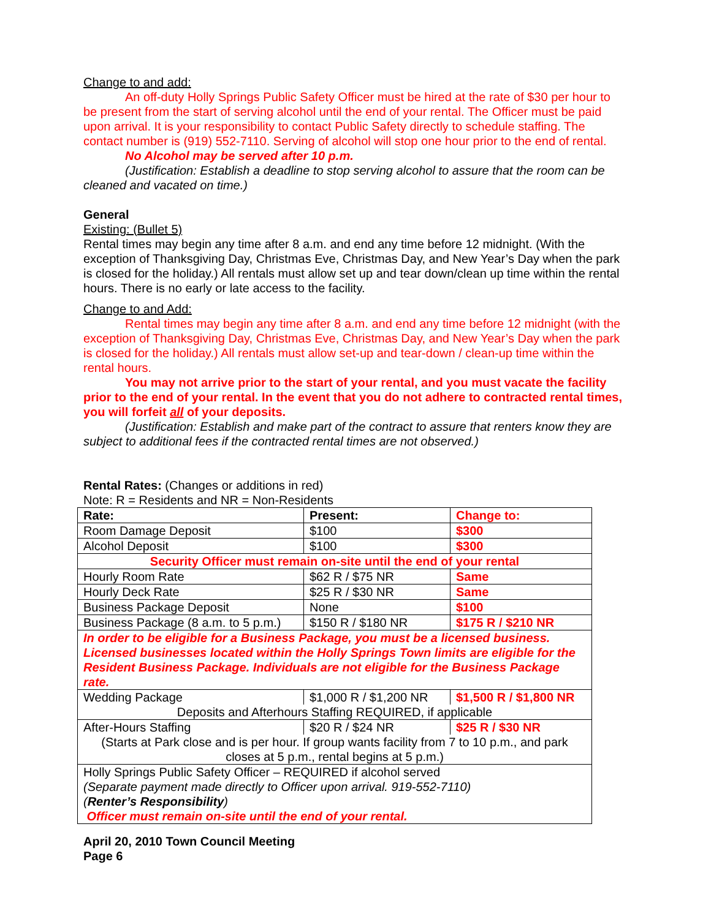Change to and add:
An off-duty Holly Springs Public Safety Officer must be hired at the rate of $30 per hour to be present from the start of serving alcohol until the end of your rental. The Officer must be paid upon arrival. It is your responsibility to contact Public Safety directly to schedule staffing. The contact number is (919) 552-7110. Serving of alcohol will stop one hour prior to the end of rental.
No Alcohol may be served after 10 p.m.
(Justification: Establish a deadline to stop serving alcohol to assure that the room can be cleaned and vacated on time.)
General
Existing: (Bullet 5)
Rental times may begin any time after 8 a.m. and end any time before 12 midnight. (With the exception of Thanksgiving Day, Christmas Eve, Christmas Day, and New Year’s Day when the park is closed for the holiday.) All rentals must allow set up and tear down/clean up time within the rental hours. There is no early or late access to the facility.
Change to and Add:
Rental times may begin any time after 8 a.m. and end any time before 12 midnight (with the exception of Thanksgiving Day, Christmas Eve, Christmas Day, and New Year’s Day when the park is closed for the holiday.) All rentals must allow set-up and tear-down / clean-up time within the rental hours.
You may not arrive prior to the start of your rental, and you must vacate the facility prior to the end of your rental. In the event that you do not adhere to contracted rental times, you will forfeit all of your deposits.
(Justification: Establish and make part of the contract to assure that renters know they are subject to additional fees if the contracted rental times are not observed.)
Rental Rates: (Changes or additions in red)
Note: R = Residents and NR = Non-Residents
| Rate: | Present: | Change to: |
| Room Damage Deposit | $100 | $300 |
| Alcohol Deposit | $100 | $300 |
| Security Officer must remain on-site until the end of your rental | | |
| Hourly Room Rate | $62 R / $75 NR | Same |
| Hourly Deck Rate | $25 R / $30 NR | Same |
| Business Package Deposit | None | $100 |
| Business Package (8 a.m. to 5 p.m.) | $150 R / $180 NR | $175 R / $210 NR |
| In order to be eligible for a Business Package, you must be a licensed business. Licensed businesses located within the Holly Springs Town limits are eligible for the Resident Business Package. Individuals are not eligible for the Business Package rate. | | |
| Wedding Package | $1,000 R / $1,200 NR | $1,500 R / $1,800 NR |
| Deposits and Afterhours Staffing REQUIRED, if applicable | | |
| After-Hours Staffing | $20 R / $24 NR | $25 R / $30 NR |
| (Starts at Park close and is per hour. If group wants facility from 7 to 10 p.m., and park closes at 5 p.m., rental begins at 5 p.m.) | | |
| Holly Springs Public Safety Officer – REQUIRED if alcohol served (Separate payment made directly to Officer upon arrival. 919-552-7110) ( Renter’s Responsibility ) Officer must remain on-site until the end of your rental. | | |
April 20, 2010 Town Council Meeting
Page 6